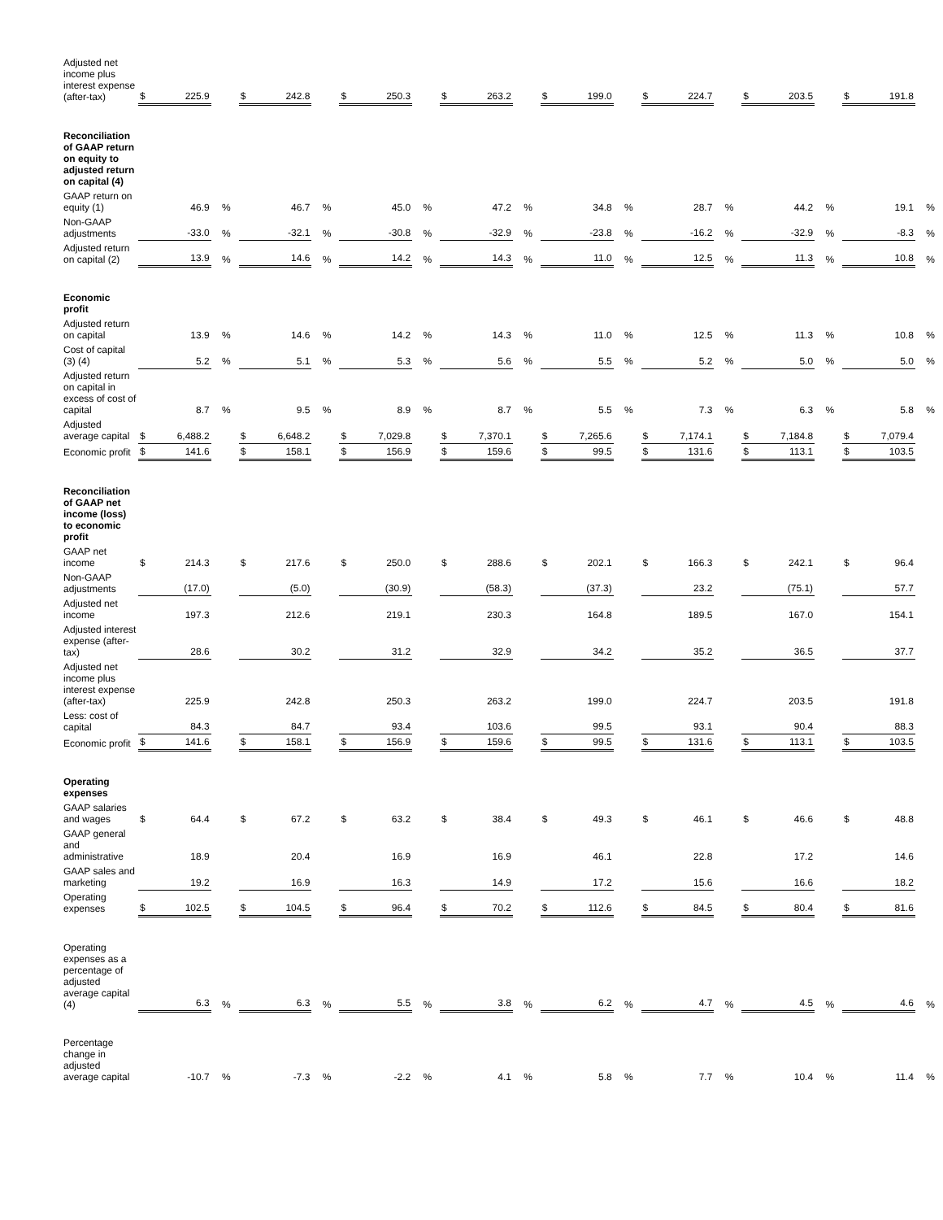| Adjusted net income plus interest expense (after-tax) | $ | 225.9 | | $ | 242.8 | | $ | 250.3 | | $ | 263.2 | | $ | 199.0 | | $ | 224.7 | | $ | 203.5 | | $ | 191.8 | |
| Reconciliation of GAAP return on equity to adjusted return on capital (4) | | | | | | | | | | | | | | | | | | | | | | | | |
| GAAP return on equity (1) | | 46.9 | % | | 46.7 | % | | 45.0 | % | | 47.2 | % | | 34.8 | % | | 28.7 | % | | 44.2 | % | | 19.1 | % |
| Non-GAAP adjustments | | -33.0 | % | | -32.1 | % | | -30.8 | % | | -32.9 | % | | -23.8 | % | | -16.2 | % | | -32.9 | % | | -8.3 | % |
| Adjusted return on capital (2) | | 13.9 | % | | 14.6 | % | | 14.2 | % | | 14.3 | % | | 11.0 | % | | 12.5 | % | | 11.3 | % | | 10.8 | % |
| Economic profit | | | | | | | | | | | | | | | | | | | | | | | | |
| Adjusted return on capital | | 13.9 | % | | 14.6 | % | | 14.2 | % | | 14.3 | % | | 11.0 | % | | 12.5 | % | | 11.3 | % | | 10.8 | % |
| Cost of capital (3) (4) | | 5.2 | % | | 5.1 | % | | 5.3 | % | | 5.6 | % | | 5.5 | % | | 5.2 | % | | 5.0 | % | | 5.0 | % |
| Adjusted return on capital in excess of cost of capital | | 8.7 | % | | 9.5 | % | | 8.9 | % | | 8.7 | % | | 5.5 | % | | 7.3 | % | | 6.3 | % | | 5.8 | % |
| Adjusted average capital | $ | 6,488.2 | | $ | 6,648.2 | | $ | 7,029.8 | | $ | 7,370.1 | | $ | 7,265.6 | | $ | 7,174.1 | | $ | 7,184.8 | | $ | 7,079.4 | |
| Economic profit | $ | 141.6 | | $ | 158.1 | | $ | 156.9 | | $ | 159.6 | | $ | 99.5 | | $ | 131.6 | | $ | 113.1 | | $ | 103.5 | |
| Reconciliation of GAAP net income (loss) to economic profit | | | | | | | | | | | | | | | | | | | | | | | | |
| GAAP net income | $ | 214.3 | | $ | 217.6 | | $ | 250.0 | | $ | 288.6 | | $ | 202.1 | | $ | 166.3 | | $ | 242.1 | | $ | 96.4 | |
| Non-GAAP adjustments | | (17.0) | | | (5.0) | | | (30.9) | | | (58.3) | | | (37.3) | | | 23.2 | | | (75.1) | | | 57.7 | |
| Adjusted net income | | 197.3 | | | 212.6 | | | 219.1 | | | 230.3 | | | 164.8 | | | 189.5 | | | 167.0 | | | 154.1 | |
| Adjusted interest expense (after-tax) | | 28.6 | | | 30.2 | | | 31.2 | | | 32.9 | | | 34.2 | | | 35.2 | | | 36.5 | | | 37.7 | |
| Adjusted net income plus interest expense (after-tax) | | 225.9 | | | 242.8 | | | 250.3 | | | 263.2 | | | 199.0 | | | 224.7 | | | 203.5 | | | 191.8 | |
| Less: cost of capital | | 84.3 | | | 84.7 | | | 93.4 | | | 103.6 | | | 99.5 | | | 93.1 | | | 90.4 | | | 88.3 | |
| Economic profit | $ | 141.6 | | $ | 158.1 | | $ | 156.9 | | $ | 159.6 | | $ | 99.5 | | $ | 131.6 | | $ | 113.1 | | $ | 103.5 | |
| Operating expenses | | | | | | | | | | | | | | | | | | | | | | | | |
| GAAP salaries and wages | $ | 64.4 | | $ | 67.2 | | $ | 63.2 | | $ | 38.4 | | $ | 49.3 | | $ | 46.1 | | $ | 46.6 | | $ | 48.8 | |
| GAAP general and administrative | | 18.9 | | | 20.4 | | | 16.9 | | | 16.9 | | | 46.1 | | | 22.8 | | | 17.2 | | | 14.6 | |
| GAAP sales and marketing | | 19.2 | | | 16.9 | | | 16.3 | | | 14.9 | | | 17.2 | | | 15.6 | | | 16.6 | | | 18.2 | |
| Operating expenses | $ | 102.5 | | $ | 104.5 | | $ | 96.4 | | $ | 70.2 | | $ | 112.6 | | $ | 84.5 | | $ | 80.4 | | $ | 81.6 | |
| Operating expenses as a percentage of adjusted average capital (4) | | 6.3 | % | | 6.3 | % | | 5.5 | % | | 3.8 | % | | 6.2 | % | | 4.7 | % | | 4.5 | % | | 4.6 | % |
| Percentage change in adjusted average capital | | -10.7 | % | | -7.3 | % | | -2.2 | % | | 4.1 | % | | 5.8 | % | | 7.7 | % | | 10.4 | % | | 11.4 | % |